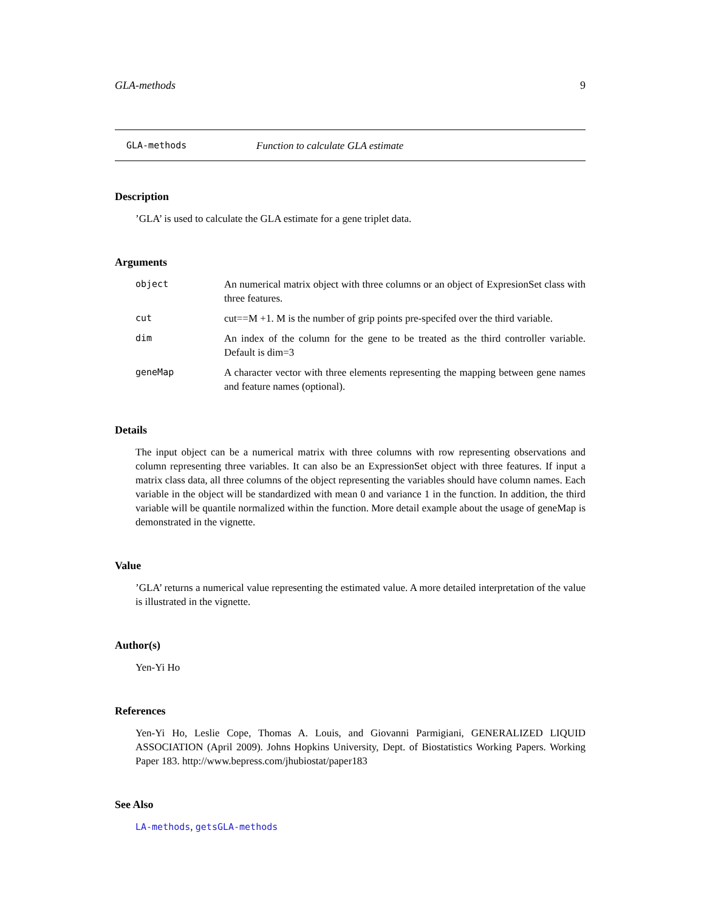GLA-methods 9
GLA-methods Function to calculate GLA estimate
Description
’GLA’ is used to calculate the GLA estimate for a gene triplet data.
Arguments
| object | An numerical matrix object with three columns or an object of ExpresionSet class with three features. |
| cut | cut==M +1. M is the number of grip points pre-specifed over the third variable. |
| dim | An index of the column for the gene to be treated as the third controller variable. Default is dim=3 |
| geneMap | A character vector with three elements representing the mapping between gene names and feature names (optional). |
Details
The input object can be a numerical matrix with three columns with row representing observations and column representing three variables. It can also be an ExpressionSet object with three features. If input a matrix class data, all three columns of the object representing the variables should have column names. Each variable in the object will be standardized with mean 0 and variance 1 in the function. In addition, the third variable will be quantile normalized within the function. More detail example about the usage of geneMap is demonstrated in the vignette.
Value
’GLA’ returns a numerical value representing the estimated value. A more detailed interpretation of the value is illustrated in the vignette.
Author(s)
Yen-Yi Ho
References
Yen-Yi Ho, Leslie Cope, Thomas A. Louis, and Giovanni Parmigiani, GENERALIZED LIQUID ASSOCIATION (April 2009). Johns Hopkins University, Dept. of Biostatistics Working Papers. Working Paper 183. http://www.bepress.com/jhubiostat/paper183
See Also
LA-methods, getsGLA-methods